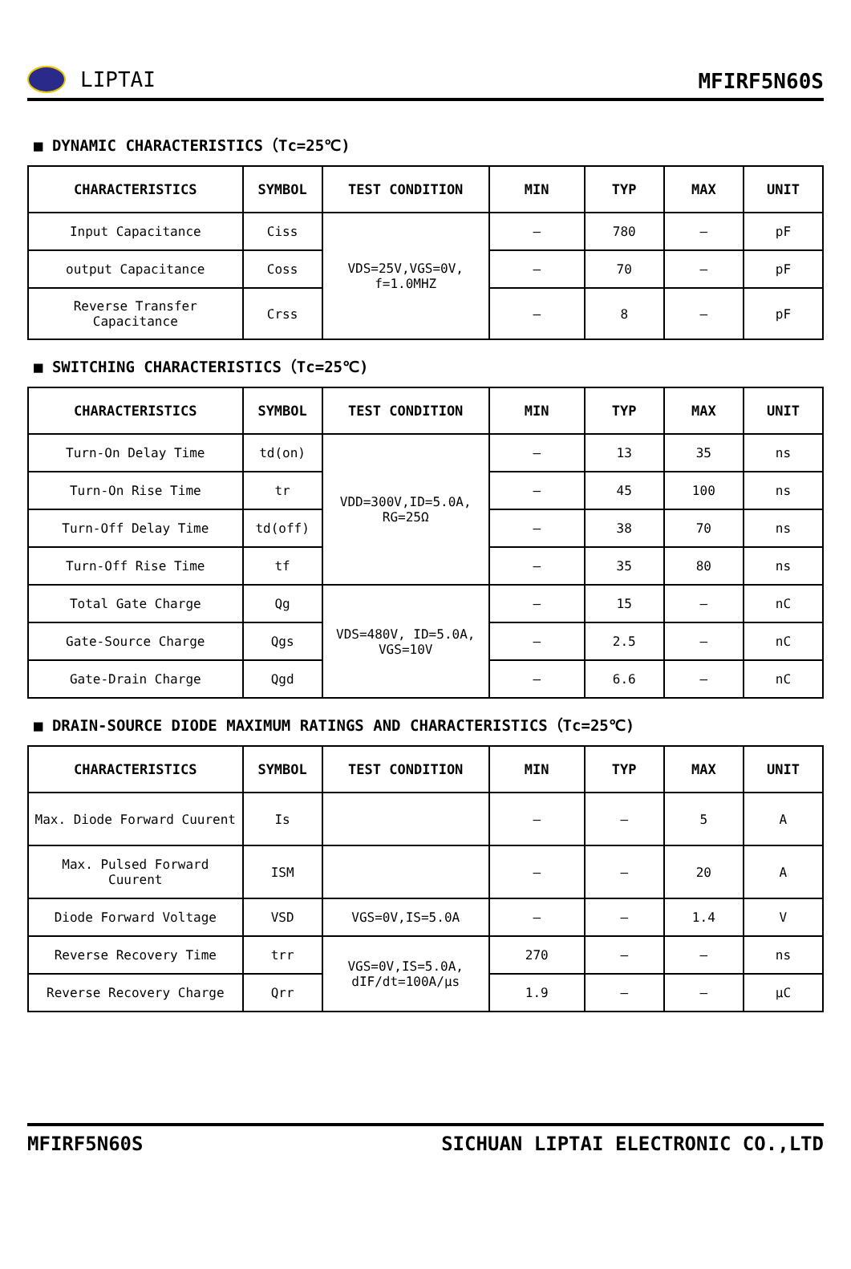LIPTAI
MFIRF5N60S
■ DYNAMIC CHARACTERISTICS（Tc=25℃)
| CHARACTERISTICS | SYMBOL | TEST CONDITION | MIN | TYP | MAX | UNIT |
| --- | --- | --- | --- | --- | --- | --- |
| Input Capacitance | Ciss | VDS=25V,VGS=0V, f=1.0MHZ | – | 780 | – | pF |
| output Capacitance | Coss | | – | 70 | – | pF |
| Reverse Transfer Capacitance | Crss | | – | 8 | – | pF |
■ SWITCHING CHARACTERISTICS（Tc=25℃)
| CHARACTERISTICS | SYMBOL | TEST CONDITION | MIN | TYP | MAX | UNIT |
| --- | --- | --- | --- | --- | --- | --- |
| Turn-On Delay Time | td(on) | VDD=300V,ID=5.0A, RG=25Ω | – | 13 | 35 | ns |
| Turn-On Rise Time | tr | | – | 45 | 100 | ns |
| Turn-Off Delay Time | td(off) | | – | 38 | 70 | ns |
| Turn-Off Rise Time | tf | | – | 35 | 80 | ns |
| Total Gate Charge | Qg | VDS=480V, ID=5.0A, VGS=10V | – | 15 | – | nC |
| Gate-Source Charge | Qgs | | – | 2.5 | – | nC |
| Gate-Drain Charge | Qgd | | – | 6.6 | – | nC |
■ DRAIN-SOURCE DIODE MAXIMUM RATINGS AND CHARACTERISTICS（Tc=25℃)
| CHARACTERISTICS | SYMBOL | TEST CONDITION | MIN | TYP | MAX | UNIT |
| --- | --- | --- | --- | --- | --- | --- |
| Max. Diode Forward Cuurent | Is | | – | – | 5 | A |
| Max. Pulsed Forward Cuurent | ISM | | – | – | 20 | A |
| Diode Forward Voltage | VSD | VGS=0V,IS=5.0A | – | – | 1.4 | V |
| Reverse Recovery Time | trr | VGS=0V,IS=5.0A, dIF/dt=100A/μs | 270 | – | – | ns |
| Reverse Recovery Charge | Qrr | | 1.9 | – | – | μC |
MFIRF5N60S SICHUAN LIPTAI ELECTRONIC CO.,LTD